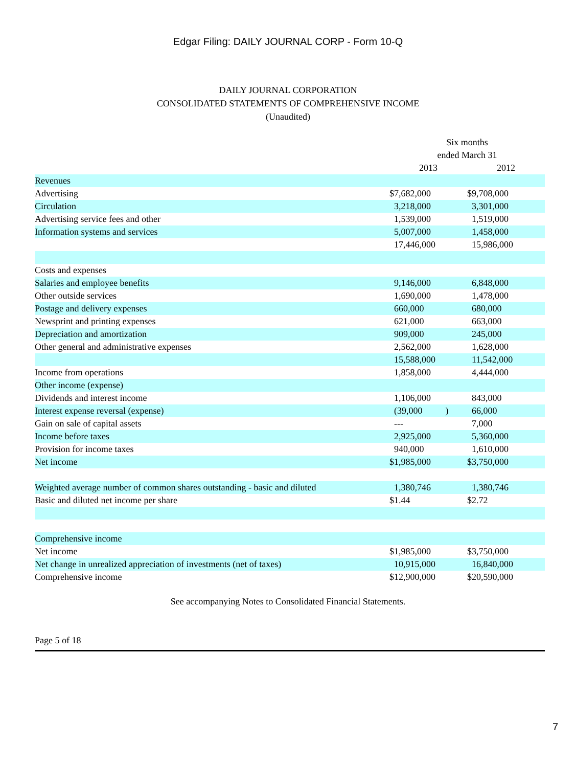Edgar Filing: DAILY JOURNAL CORP - Form 10-Q
DAILY JOURNAL CORPORATION
CONSOLIDATED STATEMENTS OF COMPREHENSIVE INCOME
(Unaudited)
| | Six months ended March 31 | |
| | 2013 | 2012 |
| Revenues | | |
| Advertising | $7,682,000 | $9,708,000 |
| Circulation | 3,218,000 | 3,301,000 |
| Advertising service fees and other | 1,539,000 | 1,519,000 |
| Information systems and services | 5,007,000 | 1,458,000 |
| | 17,446,000 | 15,986,000 |
| Costs and expenses | | |
| Salaries and employee benefits | 9,146,000 | 6,848,000 |
| Other outside services | 1,690,000 | 1,478,000 |
| Postage and delivery expenses | 660,000 | 680,000 |
| Newsprint and printing expenses | 621,000 | 663,000 |
| Depreciation and amortization | 909,000 | 245,000 |
| Other general and administrative expenses | 2,562,000 | 1,628,000 |
| | 15,588,000 | 11,542,000 |
| Income from operations | 1,858,000 | 4,444,000 |
| Other income (expense) | | |
| Dividends and interest income | 1,106,000 | 843,000 |
| Interest expense reversal (expense) | (39,000 ) | 66,000 |
| Gain on sale of capital assets | --- | 7,000 |
| Income before taxes | 2,925,000 | 5,360,000 |
| Provision for income taxes | 940,000 | 1,610,000 |
| Net income | $1,985,000 | $3,750,000 |
| Weighted average number of common shares outstanding - basic and diluted | 1,380,746 | 1,380,746 |
| Basic and diluted net income per share | $1.44 | $2.72 |
| Comprehensive income | | |
| Net income | $1,985,000 | $3,750,000 |
| Net change in unrealized appreciation of investments (net of taxes) | 10,915,000 | 16,840,000 |
| Comprehensive income | $12,900,000 | $20,590,000 |
See accompanying Notes to Consolidated Financial Statements.
Page 5 of 18
7